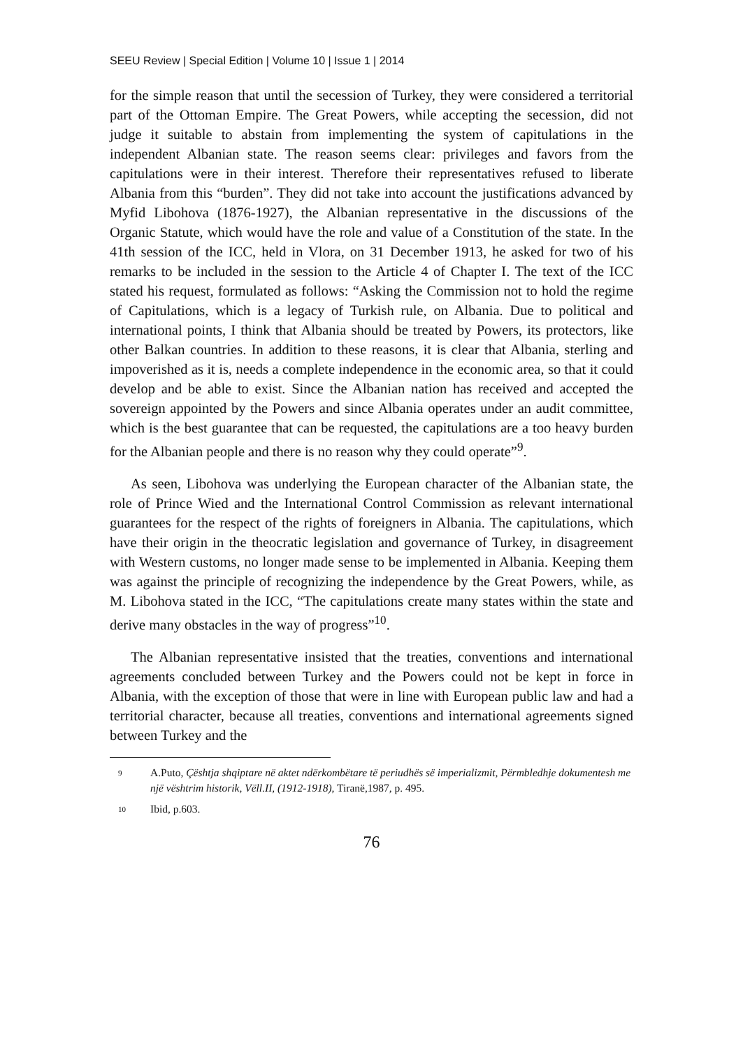SEEU Review | Special Edition | Volume 10 | Issue 1 | 2014
for the simple reason that until the secession of Turkey, they were considered a territorial part of the Ottoman Empire. The Great Powers, while accepting the secession, did not judge it suitable to abstain from implementing the system of capitulations in the independent Albanian state. The reason seems clear: privileges and favors from the capitulations were in their interest. Therefore their representatives refused to liberate Albania from this “burden”. They did not take into account the justifications advanced by Myfid Libohova (1876-1927), the Albanian representative in the discussions of the Organic Statute, which would have the role and value of a Constitution of the state. In the 41th session of the ICC, held in Vlora, on 31 December 1913, he asked for two of his remarks to be included in the session to the Article 4 of Chapter I. The text of the ICC stated his request, formulated as follows: “Asking the Commission not to hold the regime of Capitulations, which is a legacy of Turkish rule, on Albania. Due to political and international points, I think that Albania should be treated by Powers, its protectors, like other Balkan countries. In addition to these reasons, it is clear that Albania, sterling and impoverished as it is, needs a complete independence in the economic area, so that it could develop and be able to exist. Since the Albanian nation has received and accepted the sovereign appointed by the Powers and since Albania operates under an audit committee, which is the best guarantee that can be requested, the capitulations are a too heavy burden for the Albanian people and there is no reason why they could operate”<sup>9</sup>.
As seen, Libohova was underlying the European character of the Albanian state, the role of Prince Wied and the International Control Commission as relevant international guarantees for the respect of the rights of foreigners in Albania. The capitulations, which have their origin in the theocratic legislation and governance of Turkey, in disagreement with Western customs, no longer made sense to be implemented in Albania. Keeping them was against the principle of recognizing the independence by the Great Powers, while, as M. Libohova stated in the ICC, “The capitulations create many states within the state and derive many obstacles in the way of progress”<sup>10</sup>.
The Albanian representative insisted that the treaties, conventions and international agreements concluded between Turkey and the Powers could not be kept in force in Albania, with the exception of those that were in line with European public law and had a territorial character, because all treaties, conventions and international agreements signed between Turkey and the
<sup>9</sup> A.Puto, Çështja shqiptare në aktet ndërkombëtare të periudhës së imperializmit, Përmbledhje dokumentesh me një vështrim historik, Vëll.II, (1912-1918), Tiranë,1987, p. 495.
<sup>10</sup> Ibid, p.603.
76